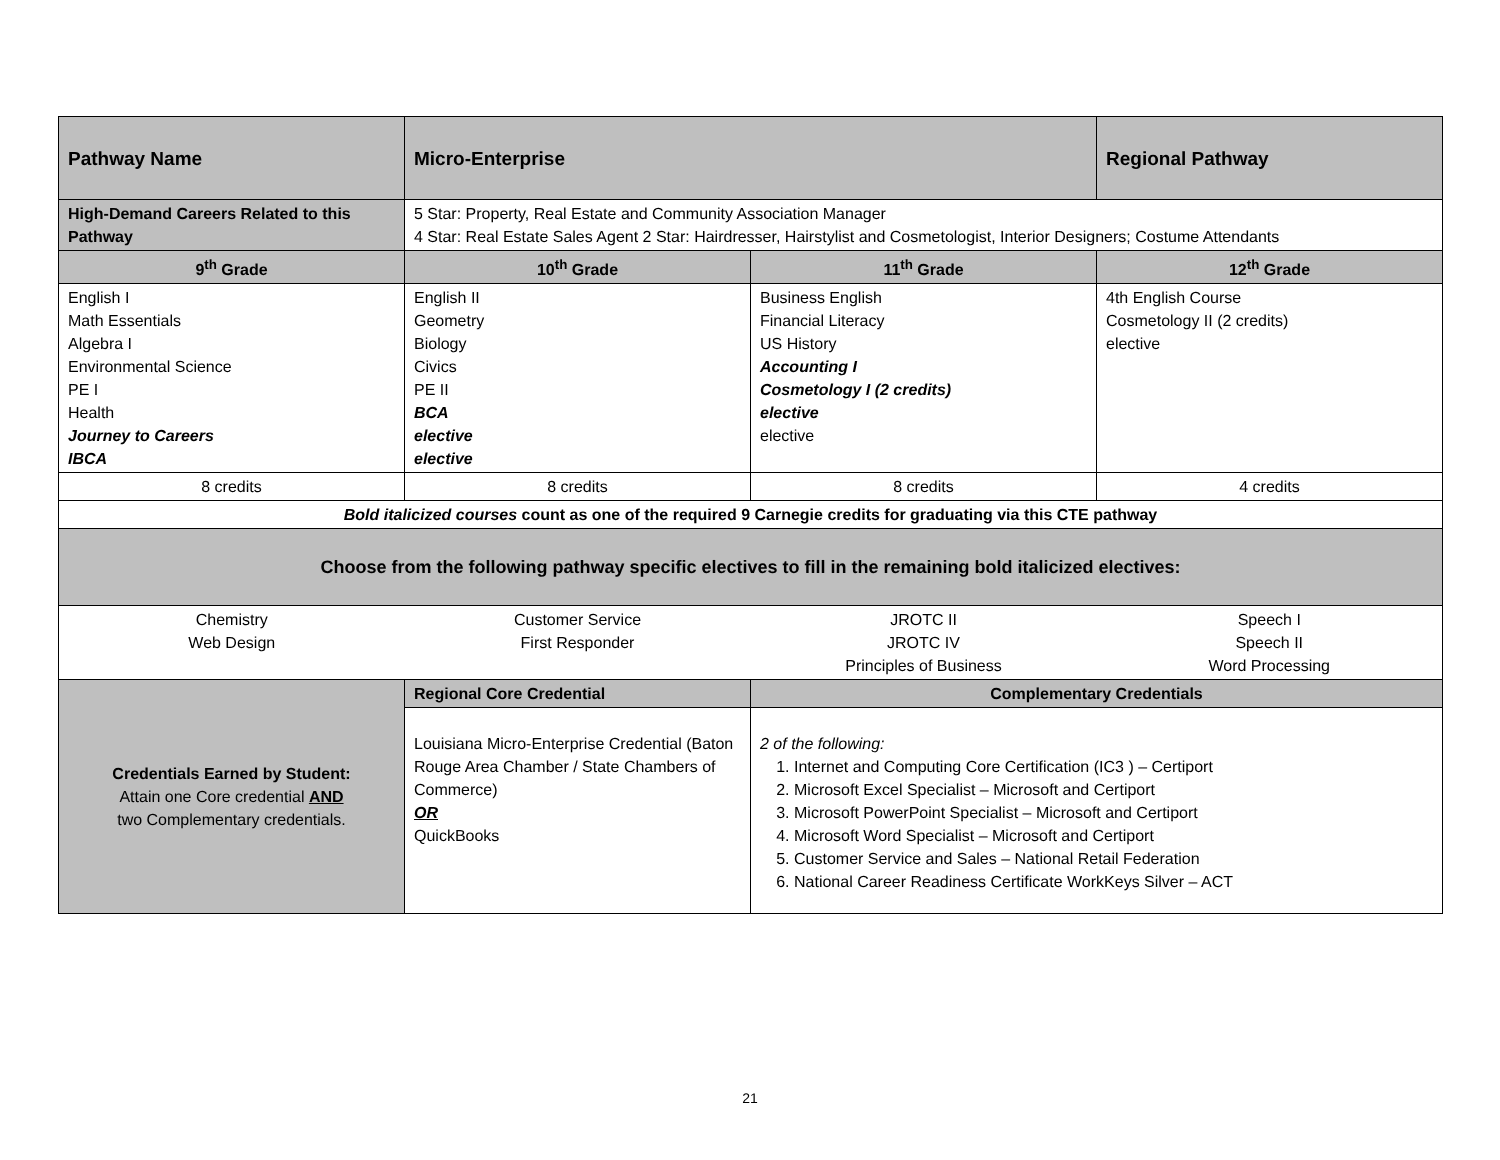| Pathway Name | Micro-Enterprise | | Regional Pathway |
| High-Demand Careers Related to this Pathway | 5 Star: Property, Real Estate and Community Association Manager 4 Star: Real Estate Sales Agent 2 Star: Hairdresser, Hairstylist and Cosmetologist, Interior Designers; Costume Attendants | | |
| 9<sup>th</sup> Grade | 10<sup>th</sup> Grade | 11<sup>th</sup> Grade | 12<sup>th</sup> Grade |
| English I Math Essentials Algebra I Environmental Science PE I Health Journey to Careers IBCA | English II Geometry Biology Civics PE II BCA elective elective | Business English Financial Literacy US History Accounting I Cosmetology I (2 credits) elective elective | 4th English Course Cosmetology II (2 credits) elective |
| 8 credits | 8 credits | 8 credits | 4 credits |
| Bold italicized courses count as one of the required 9 Carnegie credits for graduating via this CTE pathway | | | |
| Choose from the following pathway specific electives to fill in the remaining bold italicized electives: | | | |
| Chemistry Web Design | Customer Service First Responder | JROTC II JROTC IV Principles of Business | Speech I Speech II Word Processing |
| Credentials Earned by Student: Attain one Core credential AND two Complementary credentials. | Regional Core Credential | Complementary Credentials | |
| | Louisiana Micro-Enterprise Credential (Baton Rouge Area Chamber / State Chambers of Commerce) OR QuickBooks | 2 of the following: 1. Internet and Computing Core Certification (IC3 ) – Certiport 2. Microsoft Excel Specialist – Microsoft and Certiport 3. Microsoft PowerPoint Specialist – Microsoft and Certiport 4. Microsoft Word Specialist – Microsoft and Certiport 5. Customer Service and Sales – National Retail Federation 6. National Career Readiness Certificate WorkKeys Silver – ACT | |
21